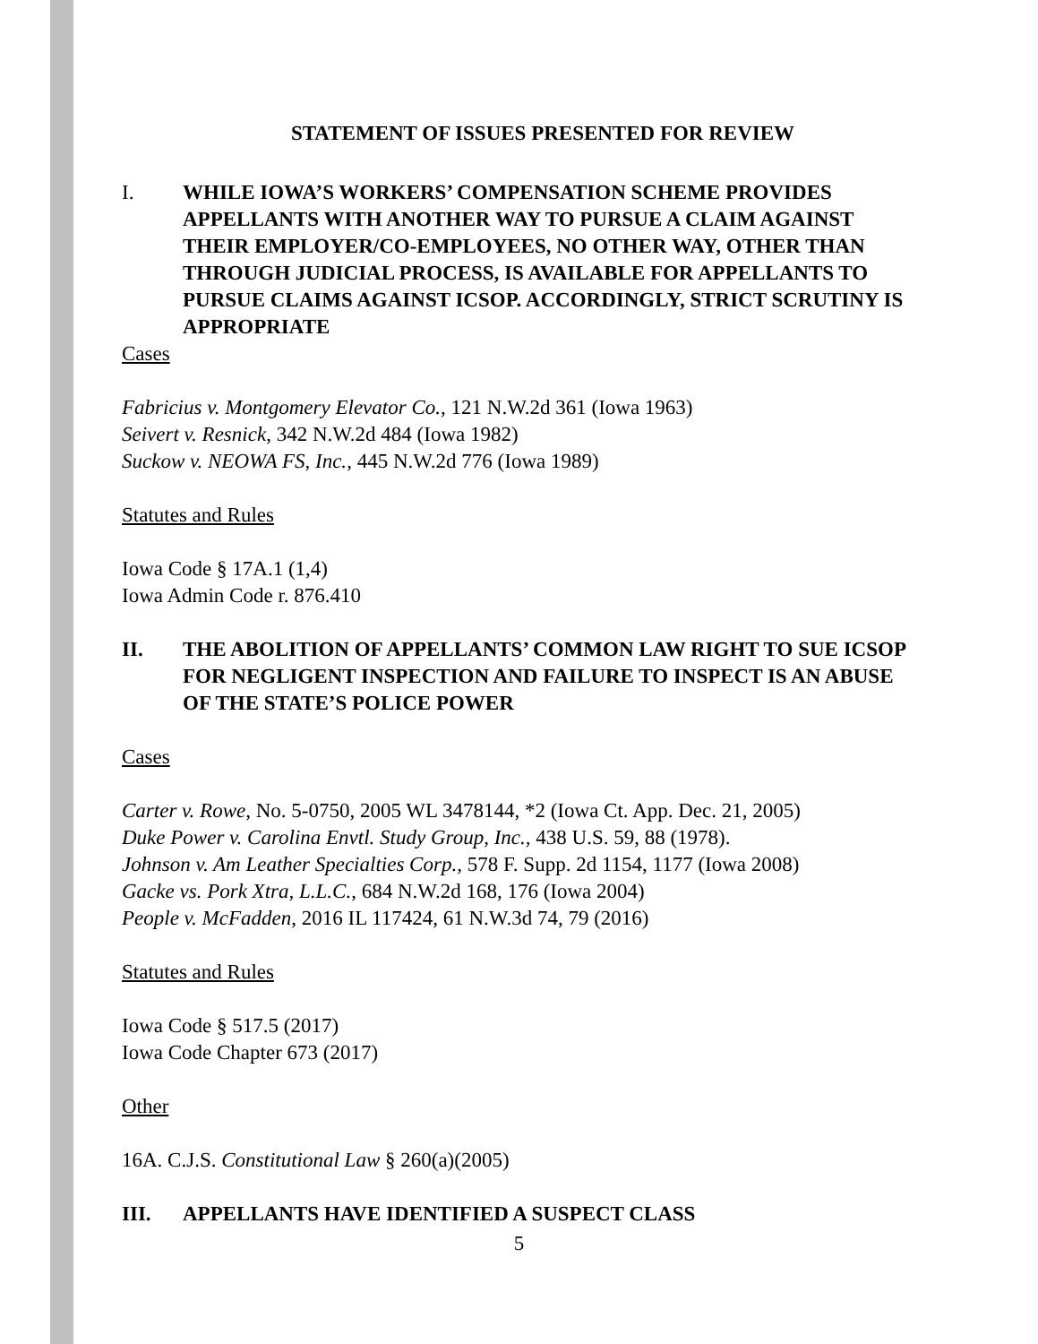STATEMENT OF ISSUES PRESENTED FOR REVIEW
I. WHILE IOWA’S WORKERS’ COMPENSATION SCHEME PROVIDES APPELLANTS WITH ANOTHER WAY TO PURSUE A CLAIM AGAINST THEIR EMPLOYER/CO-EMPLOYEES, NO OTHER WAY, OTHER THAN THROUGH JUDICIAL PROCESS, IS AVAILABLE FOR APPELLANTS TO PURSUE CLAIMS AGAINST ICSOP. ACCORDINGLY, STRICT SCRUTINY IS APPROPRIATE
Cases
Fabricius v. Montgomery Elevator Co., 121 N.W.2d 361 (Iowa 1963)
Seivert v. Resnick, 342 N.W.2d 484 (Iowa 1982)
Suckow v. NEOWA FS, Inc., 445 N.W.2d 776 (Iowa 1989)
Statutes and Rules
Iowa Code § 17A.1 (1,4)
Iowa Admin Code r. 876.410
II. THE ABOLITION OF APPELLANTS’ COMMON LAW RIGHT TO SUE ICSOP FOR NEGLIGENT INSPECTION AND FAILURE TO INSPECT IS AN ABUSE OF THE STATE’S POLICE POWER
Cases
Carter v. Rowe, No. 5-0750, 2005 WL 3478144, *2 (Iowa Ct. App. Dec. 21, 2005)
Duke Power v. Carolina Envtl. Study Group, Inc., 438 U.S. 59, 88 (1978).
Johnson v. Am Leather Specialties Corp., 578 F. Supp. 2d 1154, 1177 (Iowa 2008)
Gacke vs. Pork Xtra, L.L.C., 684 N.W.2d 168, 176 (Iowa 2004)
People v. McFadden, 2016 IL 117424, 61 N.W.3d 74, 79 (2016)
Statutes and Rules
Iowa Code § 517.5 (2017)
Iowa Code Chapter 673 (2017)
Other
16A. C.J.S. Constitutional Law § 260(a)(2005)
III. APPELLANTS HAVE IDENTIFIED A SUSPECT CLASS
5